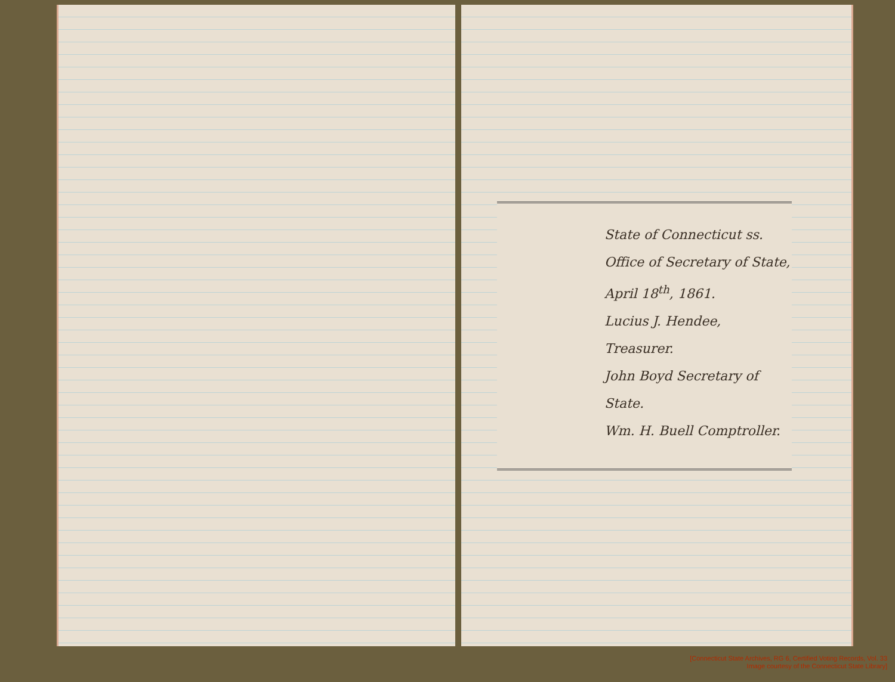State of Connecticut ss.
Office of Secretary of State, April 18<sup>th</sup>, 1861.
Lucius J. Hendee, Treasurer.
John Boyd Secretary of State.
Wm. H. Buell Comptroller.
[Connecticut State Archives, RG 6, Certified Voting Records, Vol. 33
Image courtesy of the Connecticut State Library]